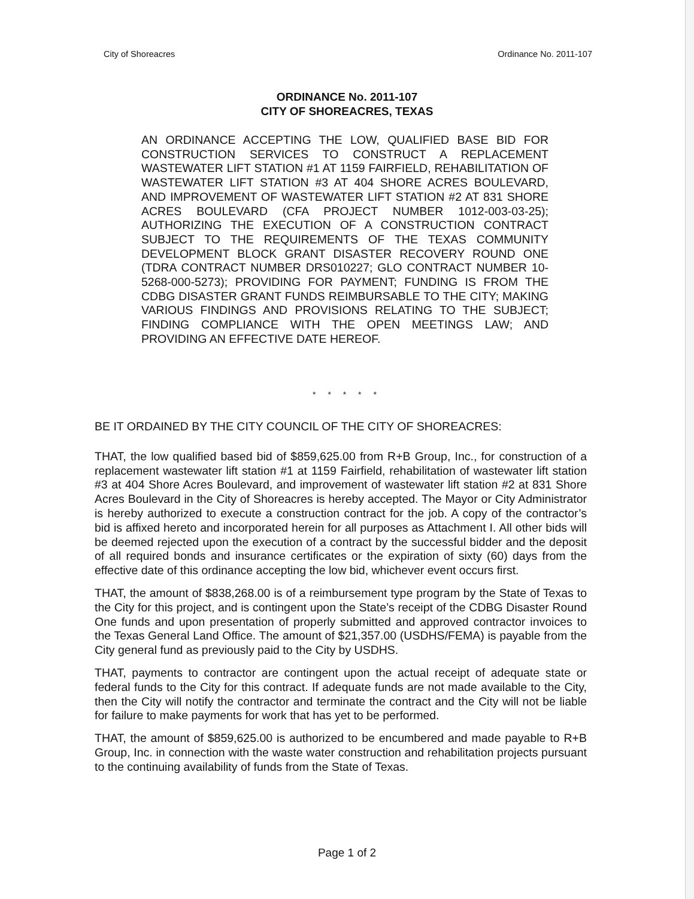City of Shoreacres Ordinance No. 2011-107
ORDINANCE No. 2011-107
CITY OF SHOREACRES, TEXAS
AN ORDINANCE ACCEPTING THE LOW, QUALIFIED BASE BID FOR CONSTRUCTION SERVICES TO CONSTRUCT A REPLACEMENT WASTEWATER LIFT STATION #1 AT 1159 FAIRFIELD, REHABILITATION OF WASTEWATER LIFT STATION #3 AT 404 SHORE ACRES BOULEVARD, AND IMPROVEMENT OF WASTEWATER LIFT STATION #2 AT 831 SHORE ACRES BOULEVARD (CFA PROJECT NUMBER 1012-003-03-25); AUTHORIZING THE EXECUTION OF A CONSTRUCTION CONTRACT SUBJECT TO THE REQUIREMENTS OF THE TEXAS COMMUNITY DEVELOPMENT BLOCK GRANT DISASTER RECOVERY ROUND ONE (TDRA CONTRACT NUMBER DRS010227; GLO CONTRACT NUMBER 10-5268-000-5273); PROVIDING FOR PAYMENT; FUNDING IS FROM THE CDBG DISASTER GRANT FUNDS REIMBURSABLE TO THE CITY; MAKING VARIOUS FINDINGS AND PROVISIONS RELATING TO THE SUBJECT; FINDING COMPLIANCE WITH THE OPEN MEETINGS LAW; AND PROVIDING AN EFFECTIVE DATE HEREOF.
* * * * *
BE IT ORDAINED BY THE CITY COUNCIL OF THE CITY OF SHOREACRES:
THAT, the low qualified based bid of $859,625.00 from R+B Group, Inc., for construction of a replacement wastewater lift station #1 at 1159 Fairfield, rehabilitation of wastewater lift station #3 at 404 Shore Acres Boulevard, and improvement of wastewater lift station #2 at 831 Shore Acres Boulevard in the City of Shoreacres is hereby accepted. The Mayor or City Administrator is hereby authorized to execute a construction contract for the job. A copy of the contractor’s bid is affixed hereto and incorporated herein for all purposes as Attachment I. All other bids will be deemed rejected upon the execution of a contract by the successful bidder and the deposit of all required bonds and insurance certificates or the expiration of sixty (60) days from the effective date of this ordinance accepting the low bid, whichever event occurs first.
THAT, the amount of $838,268.00 is of a reimbursement type program by the State of Texas to the City for this project, and is contingent upon the State’s receipt of the CDBG Disaster Round One funds and upon presentation of properly submitted and approved contractor invoices to the Texas General Land Office. The amount of $21,357.00 (USDHS/FEMA) is payable from the City general fund as previously paid to the City by USDHS.
THAT, payments to contractor are contingent upon the actual receipt of adequate state or federal funds to the City for this contract. If adequate funds are not made available to the City, then the City will notify the contractor and terminate the contract and the City will not be liable for failure to make payments for work that has yet to be performed.
THAT, the amount of $859,625.00 is authorized to be encumbered and made payable to R+B Group, Inc. in connection with the waste water construction and rehabilitation projects pursuant to the continuing availability of funds from the State of Texas.
Page 1 of 2